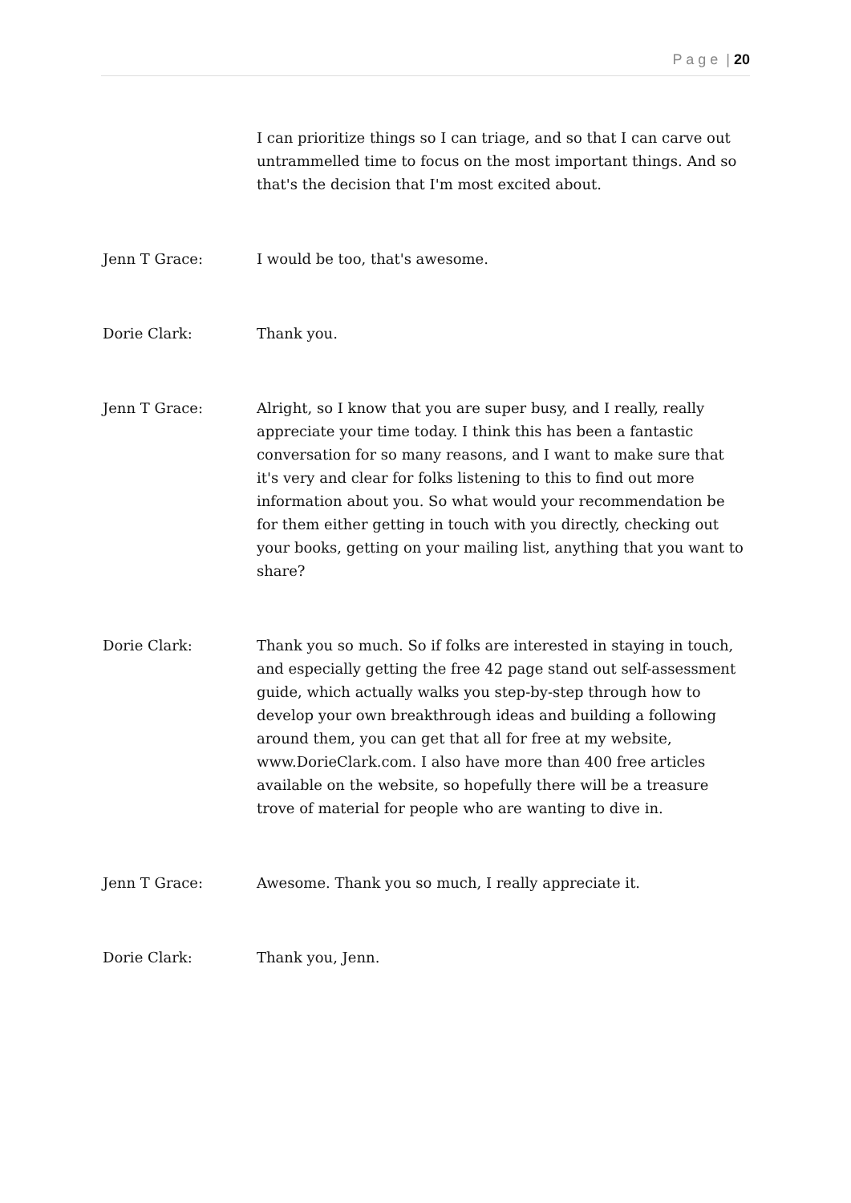P a g e | 20
I can prioritize things so I can triage, and so that I can carve out untrammelled time to focus on the most important things. And so that's the decision that I'm most excited about.
Jenn T Grace: I would be too, that's awesome.
Dorie Clark: Thank you.
Jenn T Grace: Alright, so I know that you are super busy, and I really, really appreciate your time today. I think this has been a fantastic conversation for so many reasons, and I want to make sure that it's very and clear for folks listening to this to find out more information about you. So what would your recommendation be for them either getting in touch with you directly, checking out your books, getting on your mailing list, anything that you want to share?
Dorie Clark: Thank you so much. So if folks are interested in staying in touch, and especially getting the free 42 page stand out self-assessment guide, which actually walks you step-by-step through how to develop your own breakthrough ideas and building a following around them, you can get that all for free at my website, www.DorieClark.com. I also have more than 400 free articles available on the website, so hopefully there will be a treasure trove of material for people who are wanting to dive in.
Jenn T Grace: Awesome. Thank you so much, I really appreciate it.
Dorie Clark: Thank you, Jenn.